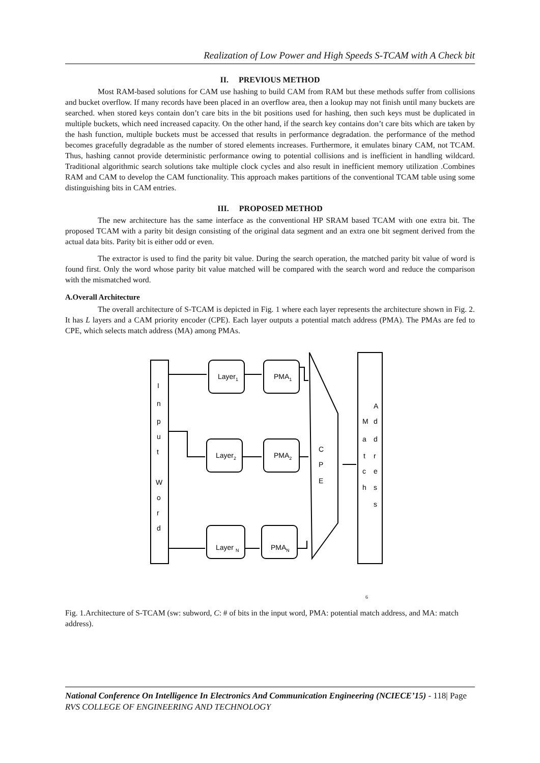Realization of Low Power and High Speeds S-TCAM with A Check bit
II. PREVIOUS METHOD
Most RAM-based solutions for CAM use hashing to build CAM from RAM but these methods suffer from collisions and bucket overflow. If many records have been placed in an overflow area, then a lookup may not finish until many buckets are searched. when stored keys contain don’t care bits in the bit positions used for hashing, then such keys must be duplicated in multiple buckets, which need increased capacity. On the other hand, if the search key contains don’t care bits which are taken by the hash function, multiple buckets must be accessed that results in performance degradation. the performance of the method becomes gracefully degradable as the number of stored elements increases. Furthermore, it emulates binary CAM, not TCAM. Thus, hashing cannot provide deterministic performance owing to potential collisions and is inefficient in handling wildcard. Traditional algorithmic search solutions take multiple clock cycles and also result in inefficient memory utilization .Combines RAM and CAM to develop the CAM functionality. This approach makes partitions of the conventional TCAM table using some distinguishing bits in CAM entries.
III. PROPOSED METHOD
The new architecture has the same interface as the conventional HP SRAM based TCAM with one extra bit. The proposed TCAM with a parity bit design consisting of the original data segment and an extra one bit segment derived from the actual data bits. Parity bit is either odd or even.
The extractor is used to find the parity bit value. During the search operation, the matched parity bit value of word is found first. Only the word whose parity bit value matched will be compared with the search word and reduce the comparison with the mismatched word.
A.Overall Architecture
The overall architecture of S-TCAM is depicted in Fig. 1 where each layer represents the architecture shown in Fig. 2. It has L layers and a CAM priority encoder (CPE). Each layer outputs a potential match address (PMA). The PMAs are fed to CPE, which selects match address (MA) among PMAs.
I
n
p
u
t
W
o
r
d
Layer1
PMA1
Layer2
PMA2
Layer N
PMAN
C
P
E
M
a
t
c
h
A
d
d
r
e
s
s
6
Fig. 1.Architecture of S-TCAM (sw: subword, C: # of bits in the input word, PMA: potential match address, and MA: match address).
National Conference On Intelligence In Electronics And Communication Engineering (NCIECE’15) - 118| Page
RVS COLLEGE OF ENGINEERING AND TECHNOLOGY